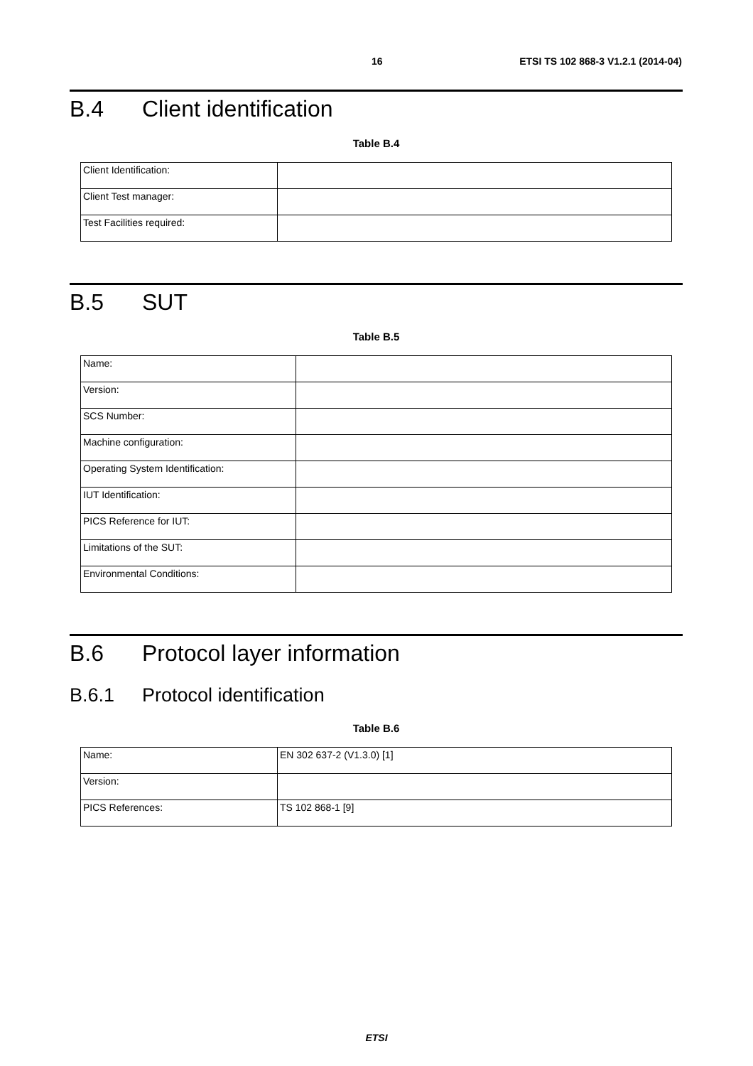16 ETSI TS 102 868-3 V1.2.1 (2014-04)
B.4 Client identification
Table B.4
| Client Identification: | |
| Client Test manager: | |
| Test Facilities required: | |
B.5 SUT
Table B.5
| Name: | |
| Version: | |
| SCS Number: | |
| Machine configuration: | |
| Operating System Identification: | |
| IUT Identification: | |
| PICS Reference for IUT: | |
| Limitations of the SUT: | |
| Environmental Conditions: | |
B.6 Protocol layer information
B.6.1 Protocol identification
Table B.6
| Name: | EN 302 637-2 (V1.3.0) [1] |
| Version: | |
| PICS References: | TS 102 868-1 [9] |
ETSI